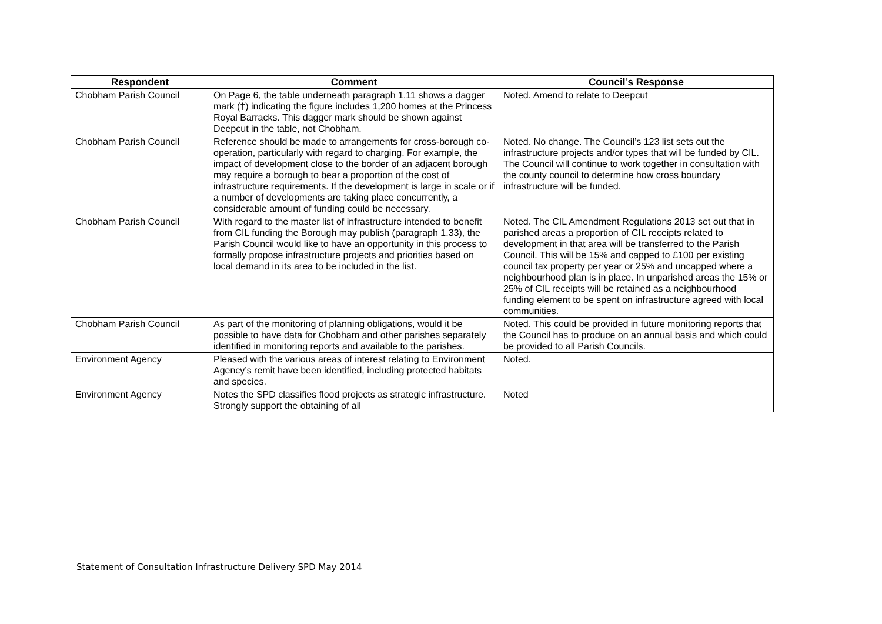| Respondent | Comment | Council’s Response |
| --- | --- | --- |
| Chobham Parish Council | On Page 6, the table underneath paragraph 1.11 shows a dagger mark (†) indicating the figure includes 1,200 homes at the Princess Royal Barracks. This dagger mark should be shown against Deepcut in the table, not Chobham. | Noted. Amend to relate to Deepcut |
| Chobham Parish Council | Reference should be made to arrangements for cross-borough co-operation, particularly with regard to charging. For example, the impact of development close to the border of an adjacent borough may require a borough to bear a proportion of the cost of infrastructure requirements. If the development is large in scale or if a number of developments are taking place concurrently, a considerable amount of funding could be necessary. | Noted. No change. The Council’s 123 list sets out the infrastructure projects and/or types that will be funded by CIL. The Council will continue to work together in consultation with the county council to determine how cross boundary infrastructure will be funded. |
| Chobham Parish Council | With regard to the master list of infrastructure intended to benefit from CIL funding the Borough may publish (paragraph 1.33), the Parish Council would like to have an opportunity in this process to formally propose infrastructure projects and priorities based on local demand in its area to be included in the list. | Noted. The CIL Amendment Regulations 2013 set out that in parished areas a proportion of CIL receipts related to development in that area will be transferred to the Parish Council. This will be 15% and capped to £100 per existing council tax property per year or 25% and uncapped where a neighbourhood plan is in place. In unparished areas the 15% or 25% of CIL receipts will be retained as a neighbourhood funding element to be spent on infrastructure agreed with local communities. |
| Chobham Parish Council | As part of the monitoring of planning obligations, would it be possible to have data for Chobham and other parishes separately identified in monitoring reports and available to the parishes. | Noted. This could be provided in future monitoring reports that the Council has to produce on an annual basis and which could be provided to all Parish Councils. |
| Environment Agency | Pleased with the various areas of interest relating to Environment Agency’s remit have been identified, including protected habitats and species. | Noted. |
| Environment Agency | Notes the SPD classifies flood projects as strategic infrastructure. Strongly support the obtaining of all | Noted |
Statement of Consultation Infrastructure Delivery SPD May 2014